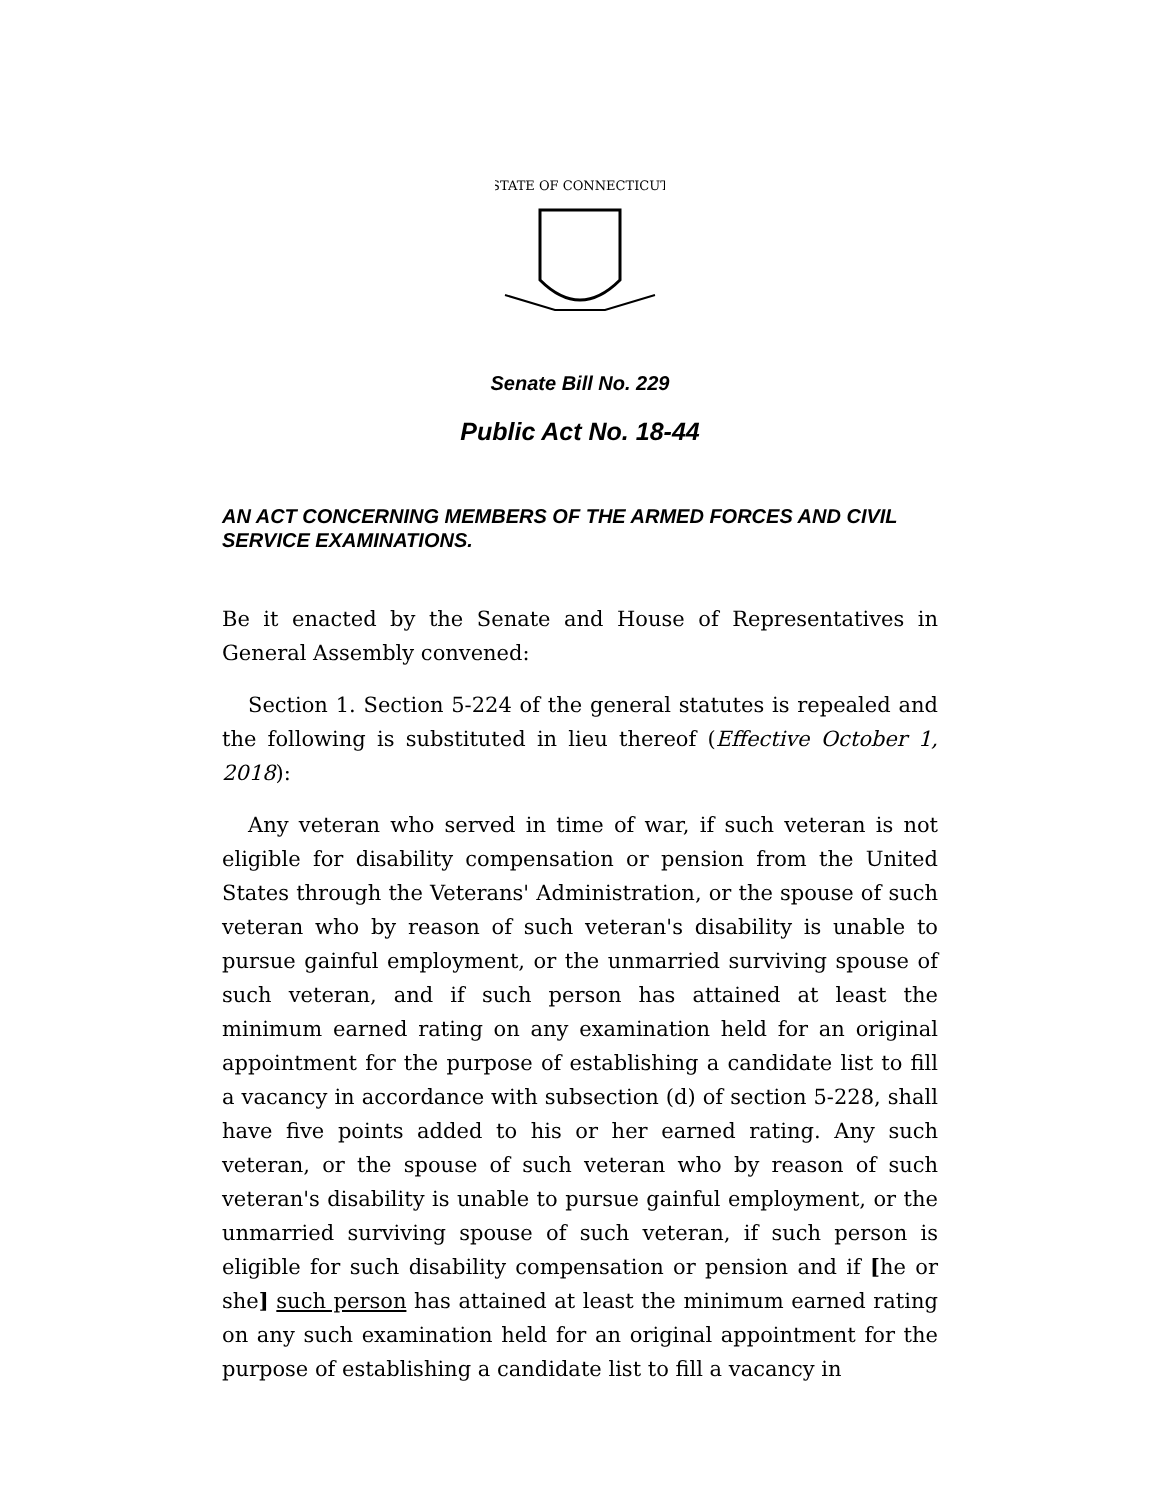STATE OF CONNECTICUT
Senate Bill No. 229
Public Act No. 18-44
AN ACT CONCERNING MEMBERS OF THE ARMED FORCES AND CIVIL SERVICE EXAMINATIONS.
Be it enacted by the Senate and House of Representatives in General Assembly convened:
Section 1. Section 5-224 of the general statutes is repealed and the following is substituted in lieu thereof (Effective October 1, 2018):
Any veteran who served in time of war, if such veteran is not eligible for disability compensation or pension from the United States through the Veterans' Administration, or the spouse of such veteran who by reason of such veteran's disability is unable to pursue gainful employment, or the unmarried surviving spouse of such veteran, and if such person has attained at least the minimum earned rating on any examination held for an original appointment for the purpose of establishing a candidate list to fill a vacancy in accordance with subsection (d) of section 5-228, shall have five points added to his or her earned rating. Any such veteran, or the spouse of such veteran who by reason of such veteran's disability is unable to pursue gainful employment, or the unmarried surviving spouse of such veteran, if such person is eligible for such disability compensation or pension and if [he or she] such person has attained at least the minimum earned rating on any such examination held for an original appointment for the purpose of establishing a candidate list to fill a vacancy in